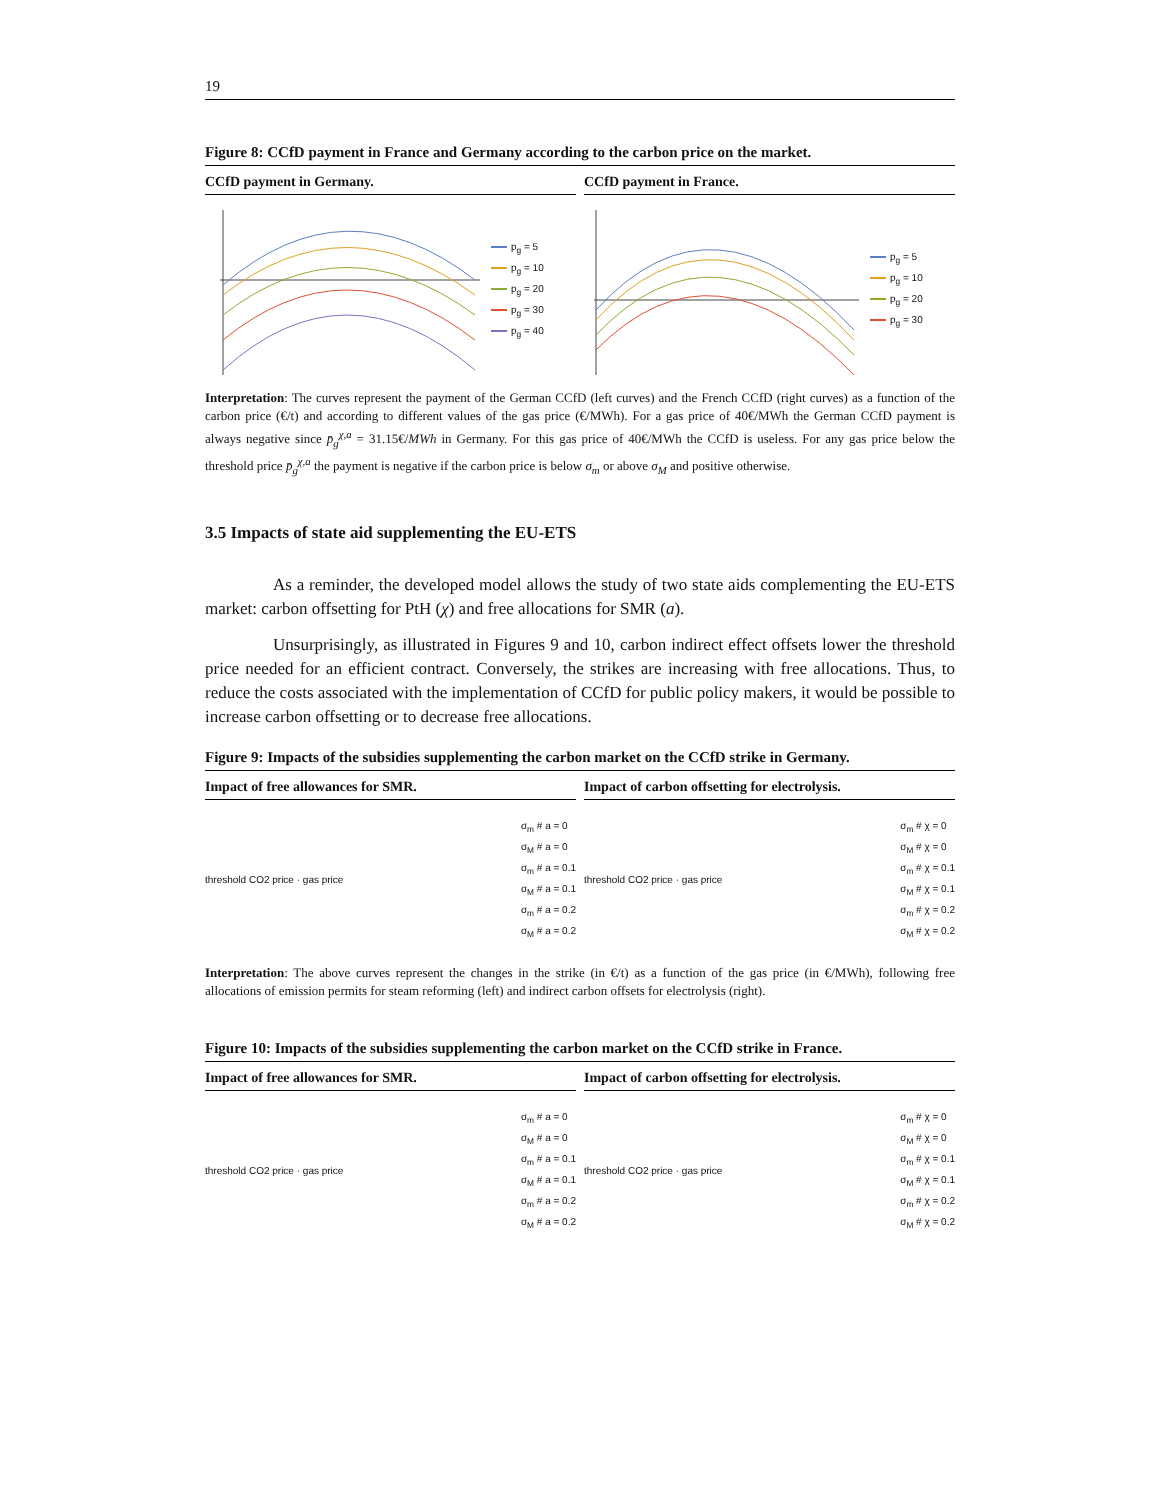19
Figure 8: CCfD payment in France and Germany according to the carbon price on the market.
CCfD payment in Germany.
p<sub>g</sub> = 5
p<sub>g</sub> = 10
p<sub>g</sub> = 20
p<sub>g</sub> = 30
p<sub>g</sub> = 40
CCfD payment in France.
p<sub>g</sub> = 5
p<sub>g</sub> = 10
p<sub>g</sub> = 20
p<sub>g</sub> = 30
Interpretation: The curves represent the payment of the German CCfD (left curves) and the French CCfD (right curves) as a function of the carbon price (€/t) and according to different values of the gas price (€/MWh). For a gas price of 40€/MWh the German CCfD payment is always negative since p̄<sub>g</sub><sup>χ,a</sup> = 31.15€/MWh in Germany. For this gas price of 40€/MWh the CCfD is useless. For any gas price below the threshold price p̄<sub>g</sub><sup>χ,a</sup> the payment is negative if the carbon price is below σ<sub>m</sub> or above σ<sub>M</sub> and positive otherwise.
3.5 Impacts of state aid supplementing the EU-ETS
As a reminder, the developed model allows the study of two state aids complementing the EU-ETS market: carbon offsetting for PtH (χ) and free allocations for SMR (a).
Unsurprisingly, as illustrated in Figures 9 and 10, carbon indirect effect offsets lower the threshold price needed for an efficient contract. Conversely, the strikes are increasing with free allocations. Thus, to reduce the costs associated with the implementation of CCfD for public policy makers, it would be possible to increase carbon offsetting or to decrease free allocations.
Figure 9: Impacts of the subsidies supplementing the carbon market on the CCfD strike in Germany.
Impact of free allowances for SMR.
threshold CO2 price · gas price
σ<sub>m</sub> # a = 0
σ<sub>M</sub> # a = 0
σ<sub>m</sub> # a = 0.1
σ<sub>M</sub> # a = 0.1
σ<sub>m</sub> # a = 0.2
σ<sub>M</sub> # a = 0.2
Impact of carbon offsetting for electrolysis.
threshold CO2 price · gas price
σ<sub>m</sub> # χ = 0
σ<sub>M</sub> # χ = 0
σ<sub>m</sub> # χ = 0.1
σ<sub>M</sub> # χ = 0.1
σ<sub>m</sub> # χ = 0.2
σ<sub>M</sub> # χ = 0.2
Interpretation: The above curves represent the changes in the strike (in €/t) as a function of the gas price (in €/MWh), following free allocations of emission permits for steam reforming (left) and indirect carbon offsets for electrolysis (right).
Figure 10: Impacts of the subsidies supplementing the carbon market on the CCfD strike in France.
Impact of free allowances for SMR.
threshold CO2 price · gas price
σ<sub>m</sub> # a = 0
σ<sub>M</sub> # a = 0
σ<sub>m</sub> # a = 0.1
σ<sub>M</sub> # a = 0.1
σ<sub>m</sub> # a = 0.2
σ<sub>M</sub> # a = 0.2
Impact of carbon offsetting for electrolysis.
threshold CO2 price · gas price
σ<sub>m</sub> # χ = 0
σ<sub>M</sub> # χ = 0
σ<sub>m</sub> # χ = 0.1
σ<sub>M</sub> # χ = 0.1
σ<sub>m</sub> # χ = 0.2
σ<sub>M</sub> # χ = 0.2